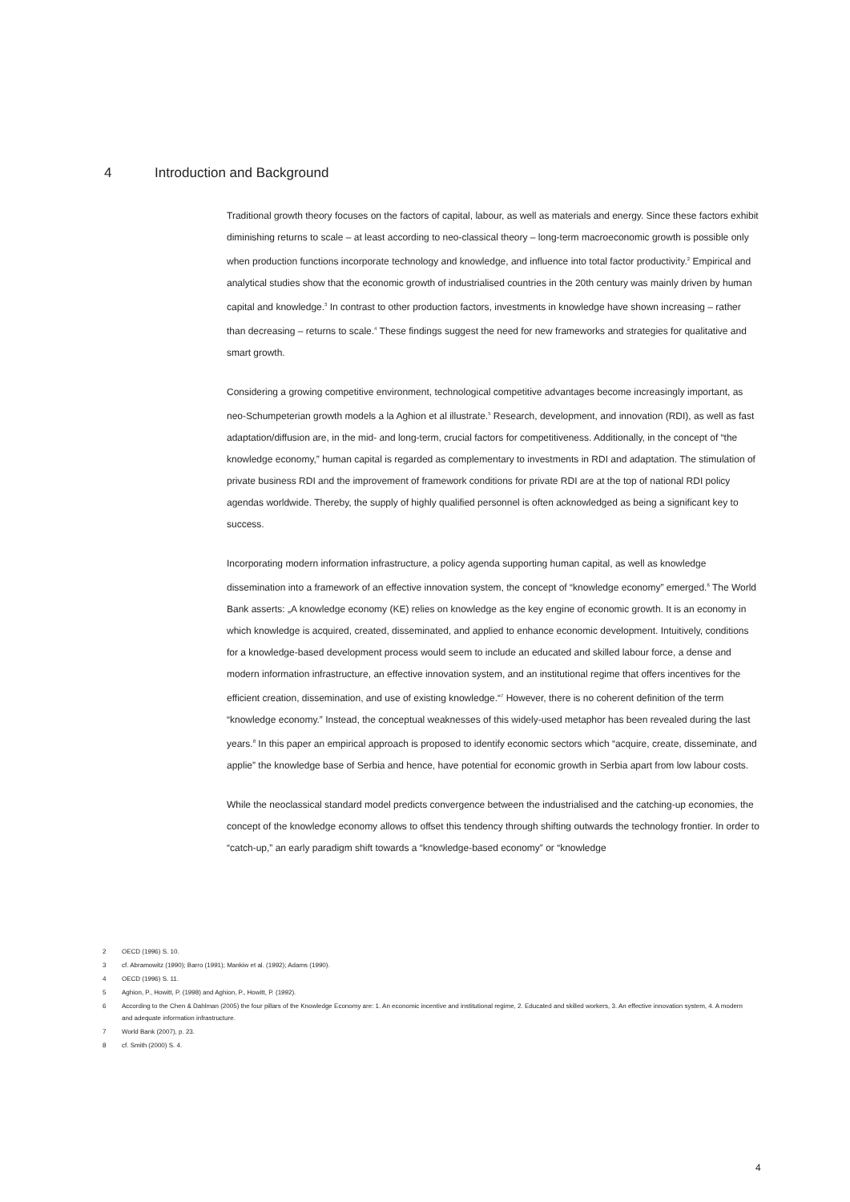4 Introduction and Background
Traditional growth theory focuses on the factors of capital, labour, as well as materials and energy. Since these factors exhibit diminishing returns to scale – at least according to neo-classical theory – long-term macroeconomic growth is possible only when production functions incorporate technology and knowledge, and influence into total factor productivity.<sup>2</sup> Empirical and analytical studies show that the economic growth of industrialised countries in the 20th century was mainly driven by human capital and knowledge.<sup>3</sup> In contrast to other production factors, investments in knowledge have shown increasing – rather than decreasing – returns to scale.<sup>4</sup> These findings suggest the need for new frameworks and strategies for qualitative and smart growth.
Considering a growing competitive environment, technological competitive advantages become increasingly important, as neo-Schumpeterian growth models a la Aghion et al illustrate.<sup>5</sup> Research, development, and innovation (RDI), as well as fast adaptation/diffusion are, in the mid- and long-term, crucial factors for competitiveness. Additionally, in the concept of “the knowledge economy,” human capital is regarded as complementary to investments in RDI and adaptation. The stimulation of private business RDI and the improvement of framework conditions for private RDI are at the top of national RDI policy agendas worldwide. Thereby, the supply of highly qualified personnel is often acknowledged as being a significant key to success.
Incorporating modern information infrastructure, a policy agenda supporting human capital, as well as knowledge dissemination into a framework of an effective innovation system, the concept of “knowledge economy” emerged.<sup>6</sup> The World Bank asserts: „A knowledge economy (KE) relies on knowledge as the key engine of economic growth. It is an economy in which knowledge is acquired, created, disseminated, and applied to enhance economic development. Intuitively, conditions for a knowledge-based development process would seem to include an educated and skilled labour force, a dense and modern information infrastructure, an effective innovation system, and an institutional regime that offers incentives for the efficient creation, dissemination, and use of existing knowledge.“<sup>7</sup> However, there is no coherent definition of the term “knowledge economy.” Instead, the conceptual weaknesses of this widely-used metaphor has been revealed during the last years.<sup>8</sup> In this paper an empirical approach is proposed to identify economic sectors which “acquire, create, disseminate, and applie” the knowledge base of Serbia and hence, have potential for economic growth in Serbia apart from low labour costs.
While the neoclassical standard model predicts convergence between the industrialised and the catching-up economies, the concept of the knowledge economy allows to offset this tendency through shifting outwards the technology frontier. In order to “catch-up,” an early paradigm shift towards a “knowledge-based economy” or “knowledge
2 OECD (1996) S. 10.
3 cf. Abramowitz (1990); Barro (1991); Mankiw et al. (1992); Adams (1990).
4 OECD (1996) S. 11.
5 Aghion, P., Howitt, P. (1998) and Aghion, P., Howitt, P. (1992).
6 According to the Chen & Dahlman (2005) the four pillars of the Knowledge Economy are: 1. An economic incentive and institutional regime, 2. Educated and skilled workers, 3. An effective innovation system, 4. A modern and adequate information infrastructure.
7 World Bank (2007), p. 23.
8 cf. Smith (2000) S. 4.
4